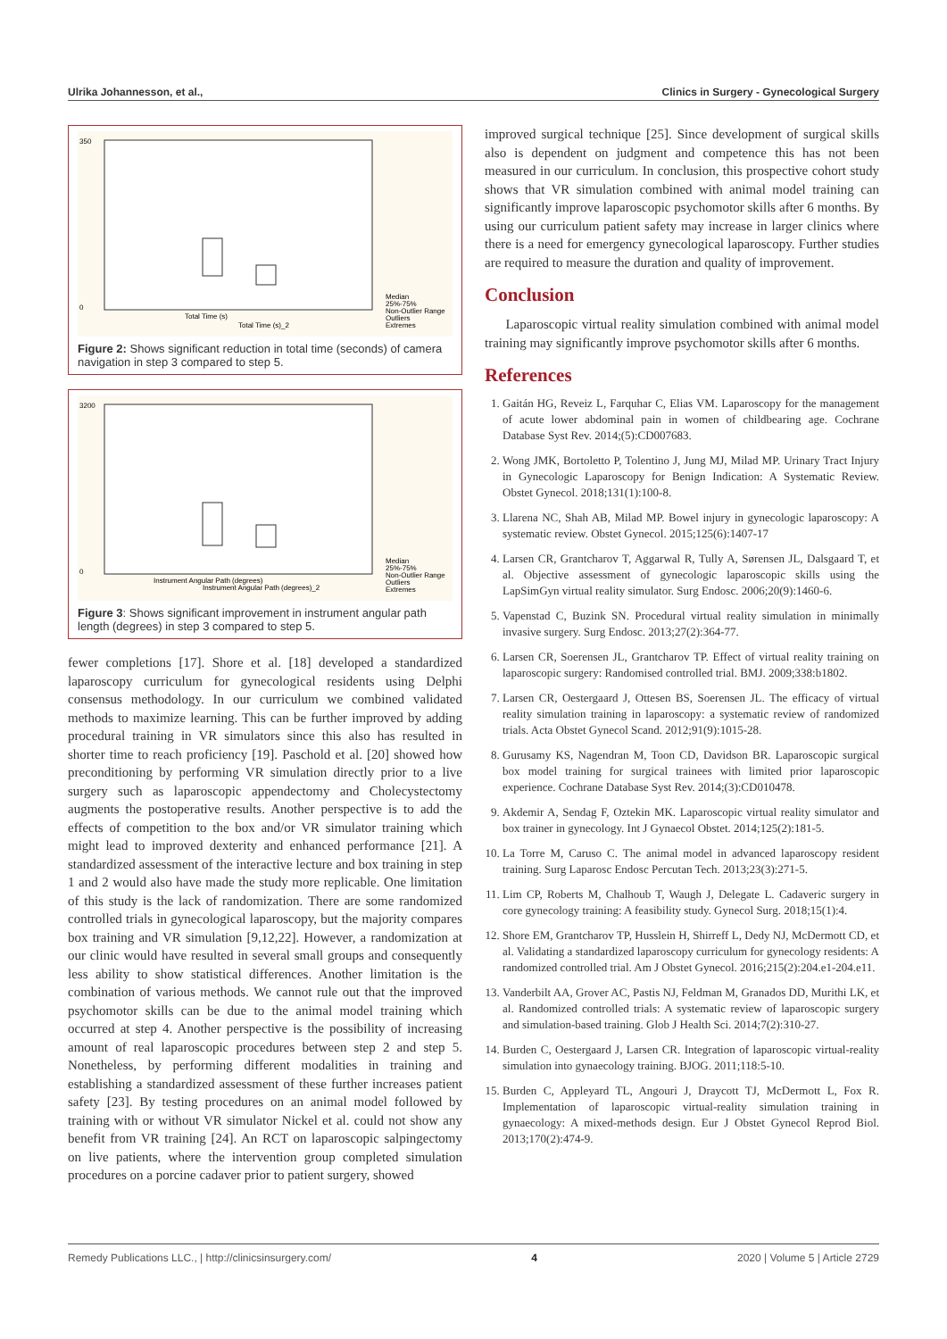Ulrika Johannesson, et al., Clinics in Surgery - Gynecological Surgery
350
0
Total Time (s)
Total Time (s)_2
Median
25%-75%
Non-Outlier Range
Outliers
Extremes
Figure 2: Shows significant reduction in total time (seconds) of camera navigation in step 3 compared to step 5.
3200
0
Instrument Angular Path (degrees)
Instrument Angular Path (degrees)_2
Median
25%-75%
Non-Outlier Range
Outliers
Extremes
Figure 3: Shows significant improvement in instrument angular path length (degrees) in step 3 compared to step 5.
fewer completions [17]. Shore et al. [18] developed a standardized laparoscopy curriculum for gynecological residents using Delphi consensus methodology. In our curriculum we combined validated methods to maximize learning. This can be further improved by adding procedural training in VR simulators since this also has resulted in shorter time to reach proficiency [19]. Paschold et al. [20] showed how preconditioning by performing VR simulation directly prior to a live surgery such as laparoscopic appendectomy and Cholecystectomy augments the postoperative results. Another perspective is to add the effects of competition to the box and/or VR simulator training which might lead to improved dexterity and enhanced performance [21]. A standardized assessment of the interactive lecture and box training in step 1 and 2 would also have made the study more replicable. One limitation of this study is the lack of randomization. There are some randomized controlled trials in gynecological laparoscopy, but the majority compares box training and VR simulation [9,12,22]. However, a randomization at our clinic would have resulted in several small groups and consequently less ability to show statistical differences. Another limitation is the combination of various methods. We cannot rule out that the improved psychomotor skills can be due to the animal model training which occurred at step 4. Another perspective is the possibility of increasing amount of real laparoscopic procedures between step 2 and step 5. Nonetheless, by performing different modalities in training and establishing a standardized assessment of these further increases patient safety [23]. By testing procedures on an animal model followed by training with or without VR simulator Nickel et al. could not show any benefit from VR training [24]. An RCT on laparoscopic salpingectomy on live patients, where the intervention group completed simulation procedures on a porcine cadaver prior to patient surgery, showed
improved surgical technique [25]. Since development of surgical skills also is dependent on judgment and competence this has not been measured in our curriculum. In conclusion, this prospective cohort study shows that VR simulation combined with animal model training can significantly improve laparoscopic psychomotor skills after 6 months. By using our curriculum patient safety may increase in larger clinics where there is a need for emergency gynecological laparoscopy. Further studies are required to measure the duration and quality of improvement.
Conclusion
Laparoscopic virtual reality simulation combined with animal model training may significantly improve psychomotor skills after 6 months.
References
1. Gaitán HG, Reveiz L, Farquhar C, Elias VM. Laparoscopy for the management of acute lower abdominal pain in women of childbearing age. Cochrane Database Syst Rev. 2014;(5):CD007683.
2. Wong JMK, Bortoletto P, Tolentino J, Jung MJ, Milad MP. Urinary Tract Injury in Gynecologic Laparoscopy for Benign Indication: A Systematic Review. Obstet Gynecol. 2018;131(1):100-8.
3. Llarena NC, Shah AB, Milad MP. Bowel injury in gynecologic laparoscopy: A systematic review. Obstet Gynecol. 2015;125(6):1407-17
4. Larsen CR, Grantcharov T, Aggarwal R, Tully A, Sørensen JL, Dalsgaard T, et al. Objective assessment of gynecologic laparoscopic skills using the LapSimGyn virtual reality simulator. Surg Endosc. 2006;20(9):1460-6.
5. Vapenstad C, Buzink SN. Procedural virtual reality simulation in minimally invasive surgery. Surg Endosc. 2013;27(2):364-77.
6. Larsen CR, Soerensen JL, Grantcharov TP. Effect of virtual reality training on laparoscopic surgery: Randomised controlled trial. BMJ. 2009;338:b1802.
7. Larsen CR, Oestergaard J, Ottesen BS, Soerensen JL. The efficacy of virtual reality simulation training in laparoscopy: a systematic review of randomized trials. Acta Obstet Gynecol Scand. 2012;91(9):1015-28.
8. Gurusamy KS, Nagendran M, Toon CD, Davidson BR. Laparoscopic surgical box model training for surgical trainees with limited prior laparoscopic experience. Cochrane Database Syst Rev. 2014;(3):CD010478.
9. Akdemir A, Sendag F, Oztekin MK. Laparoscopic virtual reality simulator and box trainer in gynecology. Int J Gynaecol Obstet. 2014;125(2):181-5.
10. La Torre M, Caruso C. The animal model in advanced laparoscopy resident training. Surg Laparosc Endosc Percutan Tech. 2013;23(3):271-5.
11. Lim CP, Roberts M, Chalhoub T, Waugh J, Delegate L. Cadaveric surgery in core gynecology training: A feasibility study. Gynecol Surg. 2018;15(1):4.
12. Shore EM, Grantcharov TP, Husslein H, Shirreff L, Dedy NJ, McDermott CD, et al. Validating a standardized laparoscopy curriculum for gynecology residents: A randomized controlled trial. Am J Obstet Gynecol. 2016;215(2):204.e1-204.e11.
13. Vanderbilt AA, Grover AC, Pastis NJ, Feldman M, Granados DD, Murithi LK, et al. Randomized controlled trials: A systematic review of laparoscopic surgery and simulation-based training. Glob J Health Sci. 2014;7(2):310-27.
14. Burden C, Oestergaard J, Larsen CR. Integration of laparoscopic virtual-reality simulation into gynaecology training. BJOG. 2011;118:5-10.
15. Burden C, Appleyard TL, Angouri J, Draycott TJ, McDermott L, Fox R. Implementation of laparoscopic virtual-reality simulation training in gynaecology: A mixed-methods design. Eur J Obstet Gynecol Reprod Biol. 2013;170(2):474-9.
Remedy Publications LLC., | http://clinicsinsurgery.com/ 4 2020 | Volume 5 | Article 2729